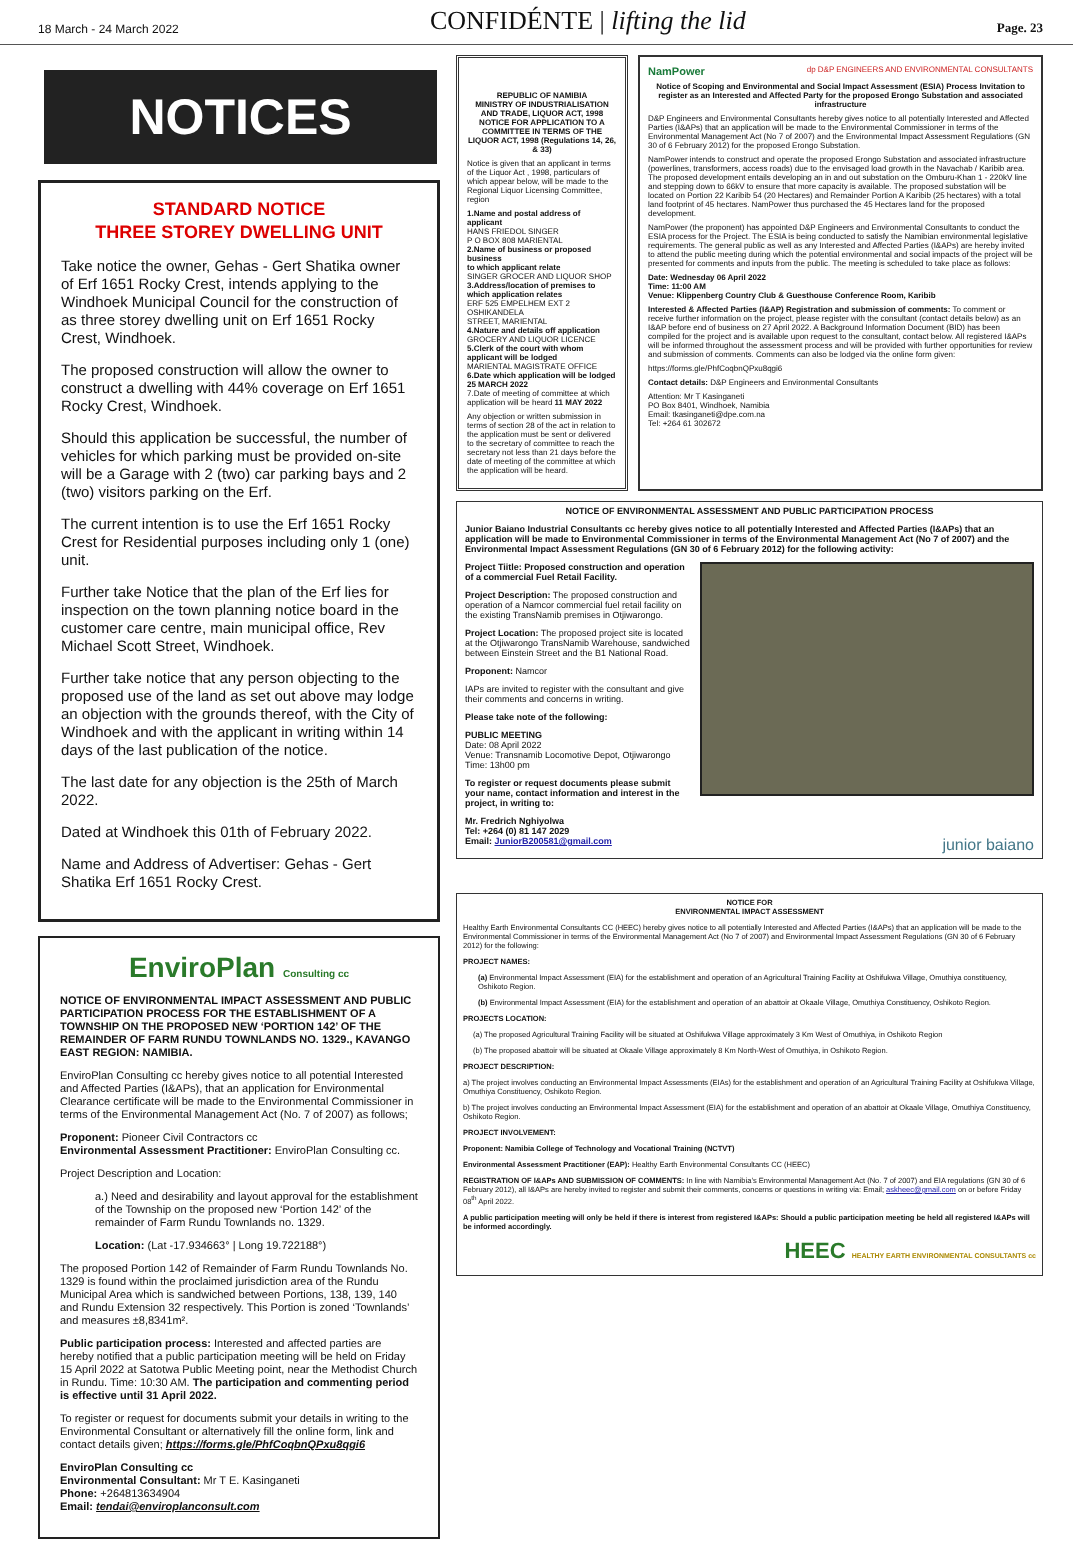18 March - 24 March 2022 CONFIDÉNTE | lifting the lid Page. 23
NOTICES
STANDARD NOTICE
THREE STOREY DWELLING UNIT
Take notice the owner, Gehas - Gert Shatika owner of Erf 1651 Rocky Crest, intends applying to the Windhoek Municipal Council for the construction of as three storey dwelling unit on Erf 1651 Rocky Crest, Windhoek.
The proposed construction will allow the owner to construct a dwelling with 44% coverage on Erf 1651 Rocky Crest, Windhoek.
Should this application be successful, the number of vehicles for which parking must be provided on-site will be a Garage with 2 (two) car parking bays and 2 (two) visitors parking on the Erf.
The current intention is to use the Erf 1651 Rocky Crest for Residential purposes including only 1 (one) unit.
Further take Notice that the plan of the Erf lies for inspection on the town planning notice board in the customer care centre, main municipal office, Rev Michael Scott Street, Windhoek.
Further take notice that any person objecting to the proposed use of the land as set out above may lodge an objection with the grounds thereof, with the City of Windhoek and with the applicant in writing within 14 days of the last publication of the notice.
The last date for any objection is the 25th of March 2022.
Dated at Windhoek this 01th of February 2022.
Name and Address of Advertiser: Gehas - Gert Shatika Erf 1651 Rocky Crest.
EnviroPlan Consulting cc
NOTICE OF ENVIRONMENTAL IMPACT ASSESSMENT AND PUBLIC PARTICIPATION PROCESS FOR THE ESTABLISHMENT OF A TOWNSHIP ON THE PROPOSED NEW ‘PORTION 142’ OF THE REMAINDER OF FARM RUNDU TOWNLANDS NO. 1329., KAVANGO EAST REGION: NAMIBIA.
EnviroPlan Consulting cc hereby gives notice to all potential Interested and Affected Parties (I&APs), that an application for Environmental Clearance certificate will be made to the Environmental Commissioner in terms of the Environmental Management Act (No. 7 of 2007) as follows;
Proponent: Pioneer Civil Contractors cc
Environmental Assessment Practitioner: EnviroPlan Consulting cc.
Project Description and Location:
a.) Need and desirability and layout approval for the establishment of the Township on the proposed new ‘Portion 142’ of the remainder of Farm Rundu Townlands no. 1329.
Location: (Lat -17.934663° | Long 19.722188°)
The proposed Portion 142 of Remainder of Farm Rundu Townlands No. 1329 is found within the proclaimed jurisdiction area of the Rundu Municipal Area which is sandwiched between Portions, 138, 139, 140 and Rundu Extension 32 respectively. This Portion is zoned ‘Townlands’ and measures ±8,8341m².
Public participation process: Interested and affected parties are hereby notified that a public participation meeting will be held on Friday 15 April 2022 at Satotwa Public Meeting point, near the Methodist Church in Rundu. Time: 10:30 AM. The participation and commenting period is effective until 31 April 2022.
To register or request for documents submit your details in writing to the Environmental Consultant or alternatively fill the online form, link and contact details given; https://forms.gle/PhfCoqbnQPxu8qgi6
EnviroPlan Consulting cc
Environmental Consultant: Mr T E. Kasinganeti
Phone: +264813634904
Email: tendai@enviroplanconsult.com
REPUBLIC OF NAMIBIA
MINISTRY OF INDUSTRIALISATION AND TRADE, LIQUOR ACT, 1998
NOTICE FOR APPLICATION TO A COMMITTEE IN TERMS OF THE LIQUOR ACT, 1998 (Regulations 14, 26, & 33)
Notice is given that an applicant in terms of the Liquor Act , 1998, particulars of which appear below, will be made to the Regional Liquor Licensing Committee, region
1.Name and postal address of applicant
HANS FRIEDOL SINGER
P O BOX 808 MARIENTAL
2.Name of business or proposed business
to which applicant relate
SINGER GROCER AND LIQUOR SHOP
3.Address/location of premises to which application relates
ERF 525 EMPELHEM EXT 2
OSHIKANDELA
STREET, MARIENTAL
4.Nature and details off application
GROCERY AND LIQUOR LICENCE
5.Clerk of the court with whom applicant will be lodged
MARIENTAL MAGISTRATE OFFICE
6.Date which application will be lodged
25 MARCH 2022
7.Date of meeting of committee at which application will be heard 11 MAY 2022
Any objection or written submission in terms of section 28 of the act in relation to the application must be sent or delivered to the secretary of committee to reach the secretary not less than 21 days before the date of meeting of the committee at which the application will be heard.
NamPower dp D&P ENGINEERS AND ENVIRONMENTAL CONSULTANTS
Notice of Scoping and Environmental and Social Impact Assessment (ESIA) Process Invitation to register as an Interested and Affected Party for the proposed Erongo Substation and associated infrastructure
D&P Engineers and Environmental Consultants hereby gives notice to all potentially Interested and Affected Parties (I&APs) that an application will be made to the Environmental Commissioner in terms of the Environmental Management Act (No 7 of 2007) and the Environmental Impact Assessment Regulations (GN 30 of 6 February 2012) for the proposed Erongo Substation.
NamPower intends to construct and operate the proposed Erongo Substation and associated infrastructure (powerlines, transformers, access roads) due to the envisaged load growth in the Navachab / Karibib area. The proposed development entails developing an in and out substation on the Omburu-Khan 1 - 220kV line and stepping down to 66kV to ensure that more capacity is available. The proposed substation will be located on Portion 22 Karibib 54 (20 Hectares) and Remainder Portion A Karibib (25 hectares) with a total land footprint of 45 hectares. NamPower thus purchased the 45 Hectares land for the proposed development.
NamPower (the proponent) has appointed D&P Engineers and Environmental Consultants to conduct the ESIA process for the Project. The ESIA is being conducted to satisfy the Namibian environmental legislative requirements. The general public as well as any Interested and Affected Parties (I&APs) are hereby invited to attend the public meeting during which the potential environmental and social impacts of the project will be presented for comments and inputs from the public. The meeting is scheduled to take place as follows:
Date: Wednesday 06 April 2022
Time: 11:00 AM
Venue: Klippenberg Country Club & Guesthouse Conference Room, Karibib
Interested & Affected Parties (I&AP) Registration and submission of comments: To comment or receive further information on the project, please register with the consultant (contact details below) as an I&AP before end of business on 27 April 2022. A Background Information Document (BID) has been compiled for the project and is available upon request to the consultant, contact below. All registered I&APs will be informed throughout the assessment process and will be provided with further opportunities for review and submission of comments. Comments can also be lodged via the online form given:
https://forms.gle/PhfCoqbnQPxu8qgi6
Contact details: D&P Engineers and Environmental Consultants
Attention: Mr T Kasinganeti
PO Box 8401, Windhoek, Namibia
Email: tkasinganeti@dpe.com.na
Tel: +264 61 302672
NOTICE OF ENVIRONMENTAL ASSESSMENT AND PUBLIC PARTICIPATION PROCESS
Junior Baiano Industrial Consultants cc hereby gives notice to all potentially Interested and Affected Parties (I&APs) that an application will be made to Environmental Commissioner in terms of the Environmental Management Act (No 7 of 2007) and the Environmental Impact Assessment Regulations (GN 30 of 6 February 2012) for the following activity:
Project Tiitle: Proposed construction and operation of a commercial Fuel Retail Facility.
Project Description: The proposed construction and operation of a Namcor commercial fuel retail facility on the existing TransNamib premises in Otjiwarongo.
Project Location: The proposed project site is located at the Otjiwarongo TransNamib Warehouse, sandwiched between Einstein Street and the B1 National Road.
Proponent: Namcor
IAPs are invited to register with the consultant and give their comments and concerns in writing.
Please take note of the following:
PUBLIC MEETING
Date: 08 April 2022
Venue: Transnamib Locomotive Depot, Otjiwarongo
Time: 13h00 pm
To register or request documents please submit your name, contact information and interest in the project, in writing to:
Mr. Fredrich Nghiyolwa
Tel: +264 (0) 81 147 2029
Email: JuniorB200581@gmail.com junior baiano
NOTICE FOR
ENVIRONMENTAL IMPACT ASSESSMENT
Healthy Earth Environmental Consultants CC (HEEC) hereby gives notice to all potentially Interested and Affected Parties (I&APs) that an application will be made to the Environmental Commissioner in terms of the Environmental Management Act (No 7 of 2007) and Environmental Impact Assessment Regulations (GN 30 of 6 February 2012) for the following:
PROJECT NAMES:
(a) Environmental Impact Assessment (EIA) for the establishment and operation of an Agricultural Training Facility at Oshifukwa Village, Omuthiya constituency, Oshikoto Region.
(b) Environmental Impact Assessment (EIA) for the establishment and operation of an abattoir at Okaale Village, Omuthiya Constituency, Oshikoto Region.
PROJECTS LOCATION:
(a) The proposed Agricultural Training Facility will be situated at Oshifukwa Village approximately 3 Km West of Omuthiya, in Oshikoto Region
(b) The proposed abattoir will be situated at Okaale Village approximately 8 Km North-West of Omuthiya, in Oshikoto Region.
PROJECT DESCRIPTION:
a) The project involves conducting an Environmental Impact Assessments (EIAs) for the establishment and operation of an Agricultural Training Facility at Oshifukwa Village, Omuthiya Constituency, Oshikoto Region.
b) The project involves conducting an Environmental Impact Assessment (EIA) for the establishment and operation of an abattoir at Okaale Village, Omuthiya Constituency, Oshikoto Region.
PROJECT INVOLVEMENT:
Proponent: Namibia College of Technology and Vocational Training (NCTVT)
Environmental Assessment Practitioner (EAP): Healthy Earth Environmental Consultants CC (HEEC)
REGISTRATION OF I&APs AND SUBMISSION OF COMMENTS: In line with Namibia’s Environmental Management Act (No. 7 of 2007) and EIA regulations (GN 30 of 6 February 2012), all I&APs are hereby invited to register and submit their comments, concerns or questions in writing via: Email; askheec@gmail.com on or before Friday 08<sup>th</sup> April 2022.
A public participation meeting will only be held if there is interest from registered I&APs: Should a public participation meeting be held all registered I&APs will be informed accordingly.
HEEC HEALTHY EARTH ENVIRONMENTAL CONSULTANTS cc